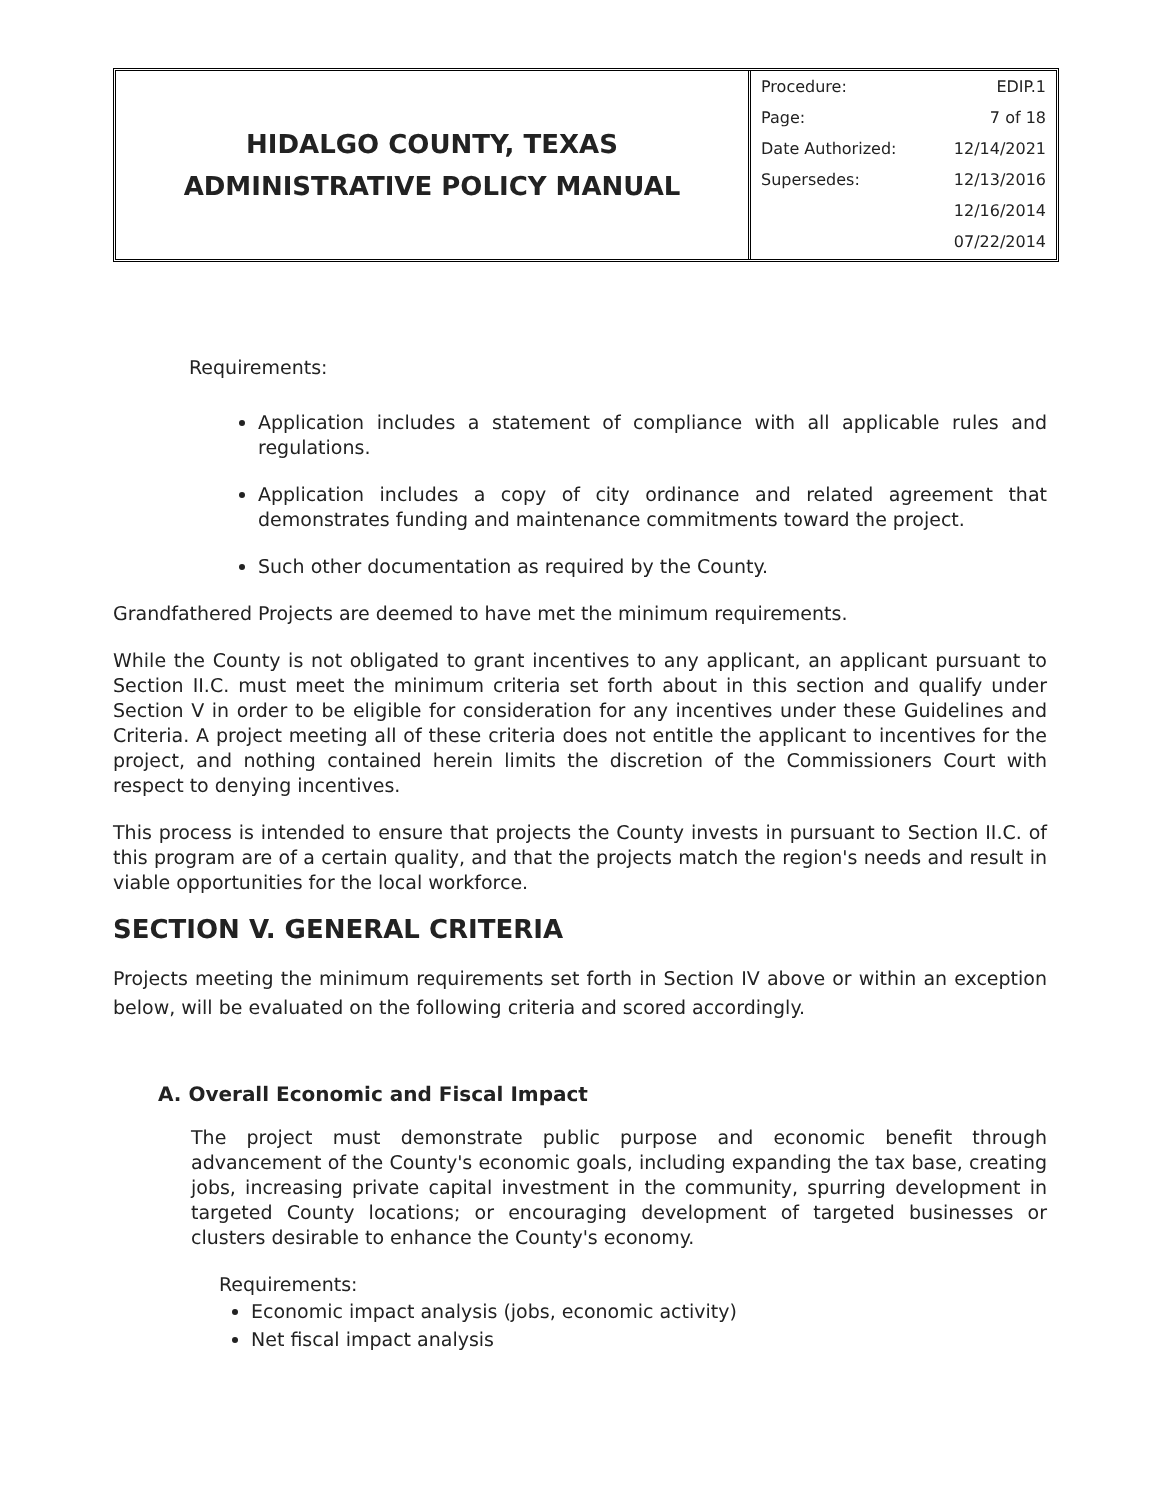HIDALGO COUNTY, TEXAS
ADMINISTRATIVE POLICY MANUAL
| Procedure: | EDIP.1 |
| Page: | 7 of 18 |
| Date Authorized: | 12/14/2021 |
| Supersedes: | 12/13/2016 |
| | 12/16/2014 |
| | 07/22/2014 |
Requirements:
Application includes a statement of compliance with all applicable rules and regulations.
Application includes a copy of city ordinance and related agreement that demonstrates funding and maintenance commitments toward the project.
Such other documentation as required by the County.
Grandfathered Projects are deemed to have met the minimum requirements.
While the County is not obligated to grant incentives to any applicant, an applicant pursuant to Section II.C. must meet the minimum criteria set forth about in this section and qualify under Section V in order to be eligible for consideration for any incentives under these Guidelines and Criteria. A project meeting all of these criteria does not entitle the applicant to incentives for the project, and nothing contained herein limits the discretion of the Commissioners Court with respect to denying incentives.
This process is intended to ensure that projects the County invests in pursuant to Section II.C. of this program are of a certain quality, and that the projects match the region's needs and result in viable opportunities for the local workforce.
SECTION V. GENERAL CRITERIA
Projects meeting the minimum requirements set forth in Section IV above or within an exception below, will be evaluated on the following criteria and scored accordingly.
A. Overall Economic and Fiscal Impact
The project must demonstrate public purpose and economic benefit through advancement of the County's economic goals, including expanding the tax base, creating jobs, increasing private capital investment in the community, spurring development in targeted County locations; or encouraging development of targeted businesses or clusters desirable to enhance the County's economy.
Requirements:
Economic impact analysis (jobs, economic activity)
Net fiscal impact analysis